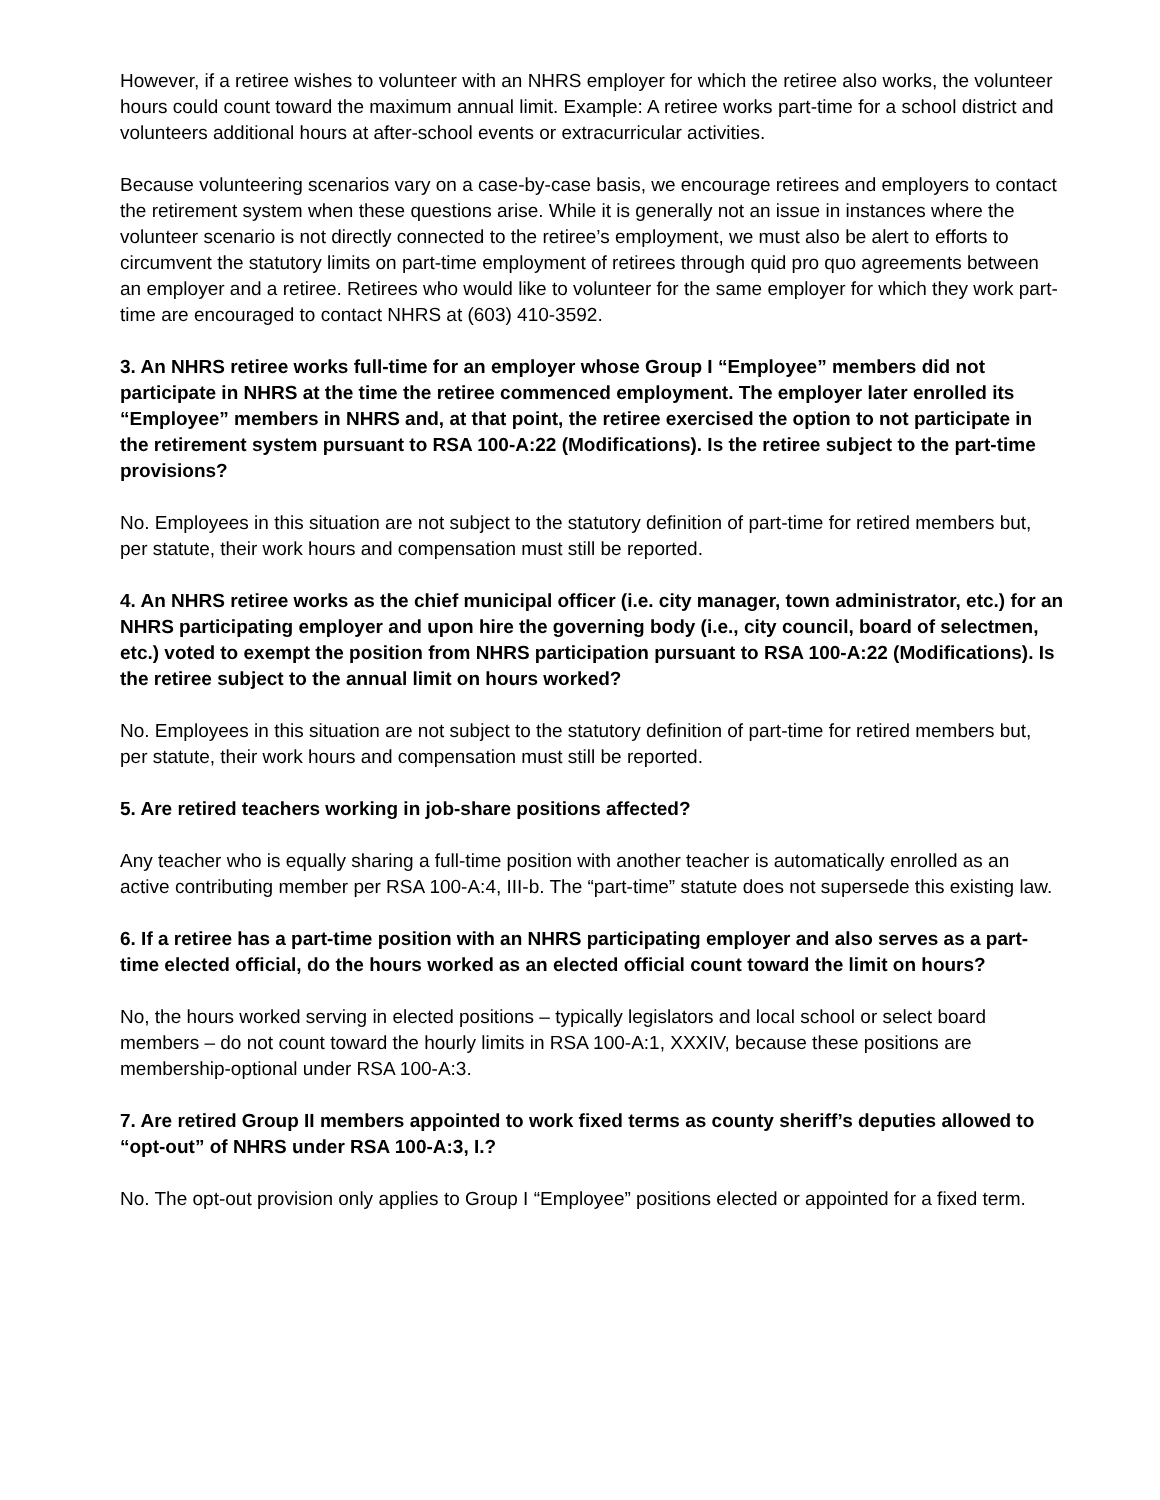However, if a retiree wishes to volunteer with an NHRS employer for which the retiree also works, the volunteer hours could count toward the maximum annual limit. Example: A retiree works part-time for a school district and volunteers additional hours at after-school events or extracurricular activities.
Because volunteering scenarios vary on a case-by-case basis, we encourage retirees and employers to contact the retirement system when these questions arise. While it is generally not an issue in instances where the volunteer scenario is not directly connected to the retiree’s employment, we must also be alert to efforts to circumvent the statutory limits on part-time employment of retirees through quid pro quo agreements between an employer and a retiree. Retirees who would like to volunteer for the same employer for which they work part-time are encouraged to contact NHRS at (603) 410-3592.
3. An NHRS retiree works full-time for an employer whose Group I “Employee” members did not participate in NHRS at the time the retiree commenced employment. The employer later enrolled its “Employee” members in NHRS and, at that point, the retiree exercised the option to not participate in the retirement system pursuant to RSA 100-A:22 (Modifications). Is the retiree subject to the part-time provisions?
No. Employees in this situation are not subject to the statutory definition of part-time for retired members but, per statute, their work hours and compensation must still be reported.
4. An NHRS retiree works as the chief municipal officer (i.e. city manager, town administrator, etc.) for an NHRS participating employer and upon hire the governing body (i.e., city council, board of selectmen, etc.) voted to exempt the position from NHRS participation pursuant to RSA 100-A:22 (Modifications). Is the retiree subject to the annual limit on hours worked?
No. Employees in this situation are not subject to the statutory definition of part-time for retired members but, per statute, their work hours and compensation must still be reported.
5. Are retired teachers working in job-share positions affected?
Any teacher who is equally sharing a full-time position with another teacher is automatically enrolled as an active contributing member per RSA 100-A:4, III-b. The “part-time” statute does not supersede this existing law.
6. If a retiree has a part-time position with an NHRS participating employer and also serves as a part-time elected official, do the hours worked as an elected official count toward the limit on hours?
No, the hours worked serving in elected positions – typically legislators and local school or select board members – do not count toward the hourly limits in RSA 100-A:1, XXXIV, because these positions are membership-optional under RSA 100-A:3.
7. Are retired Group II members appointed to work fixed terms as county sheriff’s deputies allowed to “opt-out” of NHRS under RSA 100-A:3, I.?
No. The opt-out provision only applies to Group I “Employee” positions elected or appointed for a fixed term.